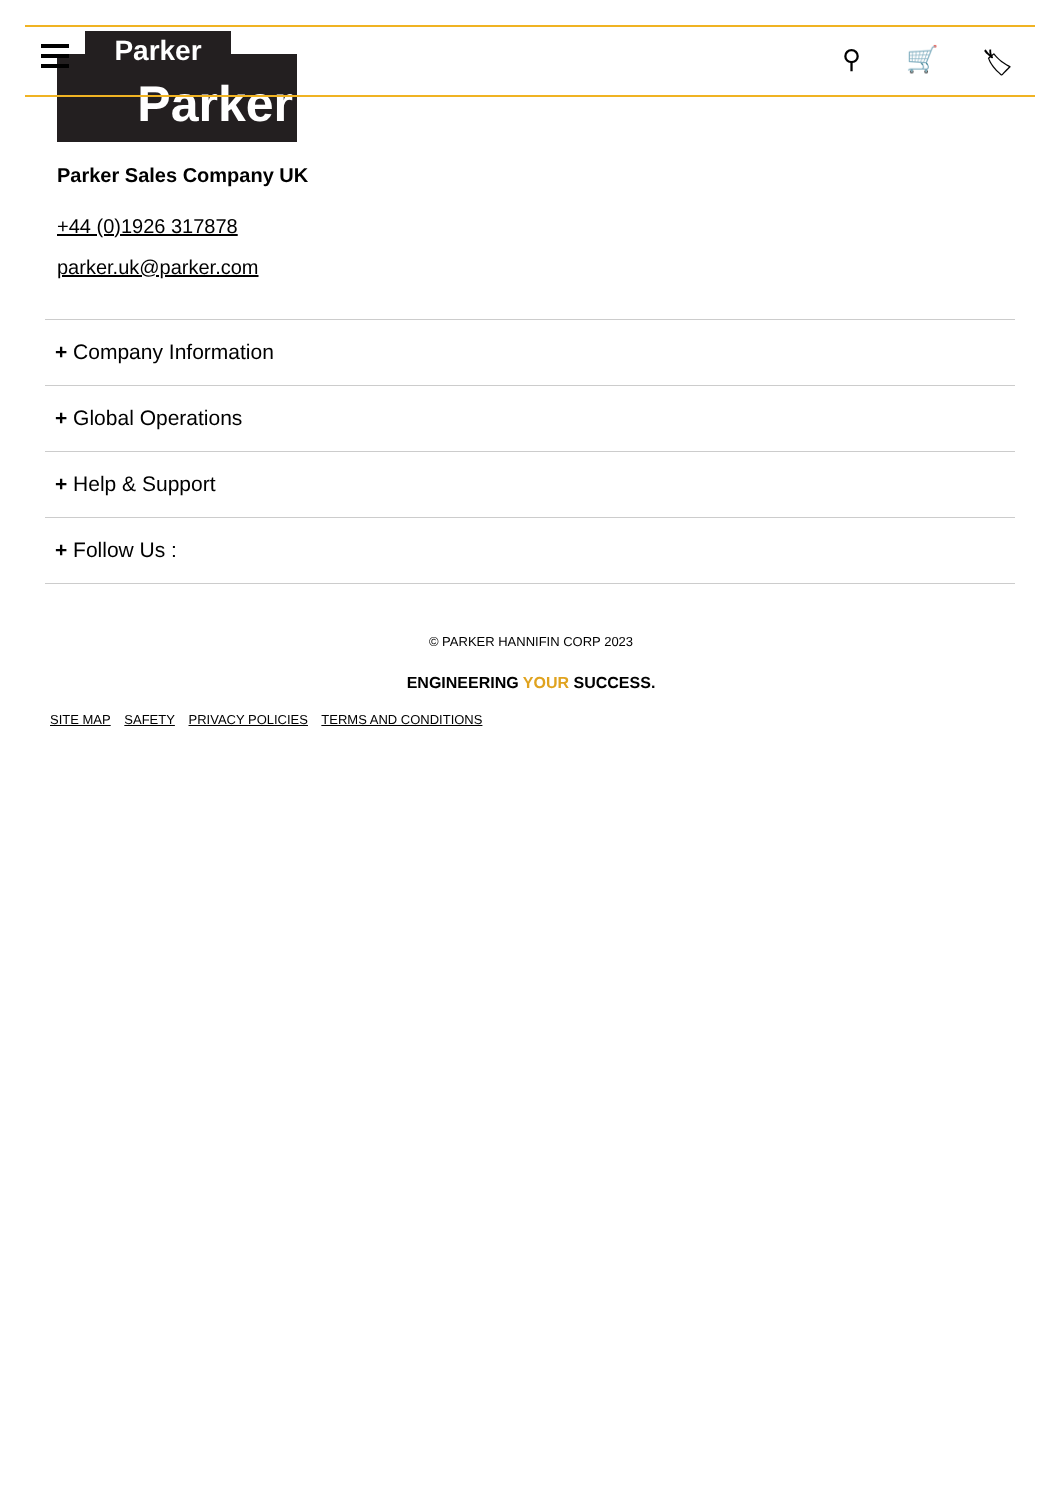Parker ⚲ 🛒 🏷
Parker
Parker Sales Company UK
+44 (0)1926 317878
parker.uk@parker.com
+ Company Information
+ Global Operations
+ Help & Support
+ Follow Us :
© PARKER HANNIFIN CORP 2023
ENGINEERING YOUR SUCCESS.
SITE MAP SAFETY PRIVACY POLICIES TERMS AND CONDITIONS